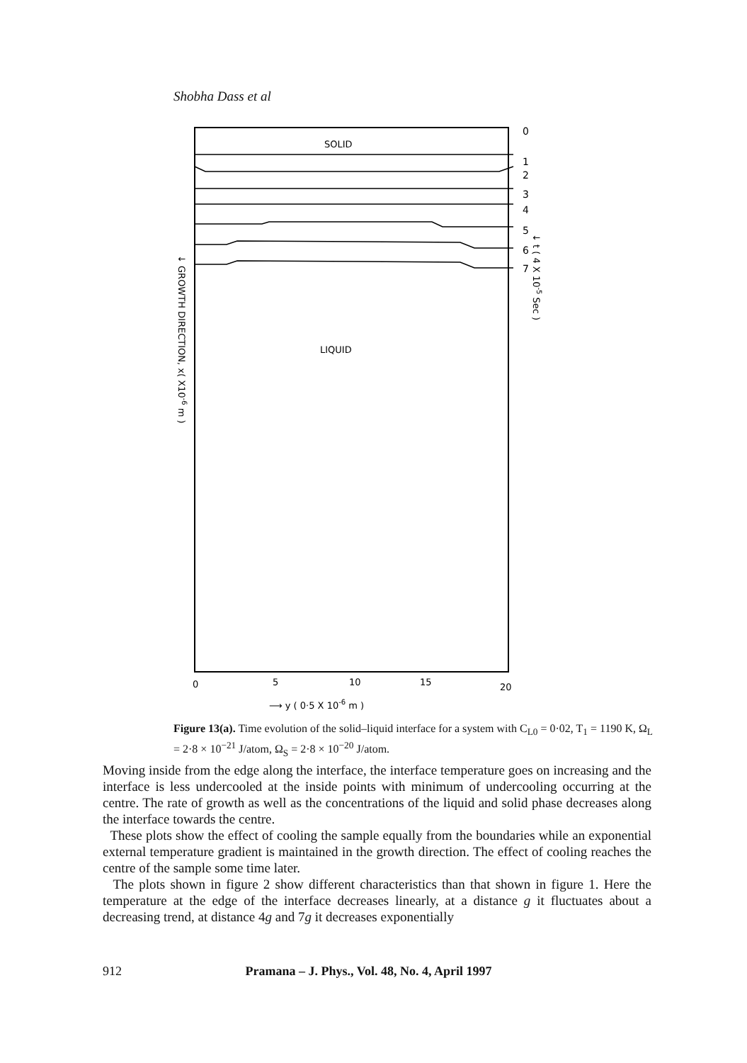Shobha Dass et al
SOLID
LIQUID
0
1
2
3
4
5
6
7
↓ GROWTH DIRECTION, x( X10-6 m )
↓ t ( 4 X 10-5 Sec )
0
5
10
15
20
⟶ y ( 0·5 X 10-6 m )
Figure 13(a). Time evolution of the solid–liquid interface for a system with C<sub>L0</sub> = 0·02, T<sub>1</sub> = 1190 K, Ω<sub>L</sub> = 2·8 × 10<sup>−21</sup> J/atom, Ω<sub>S</sub> = 2·8 × 10<sup>−20</sup> J/atom.
Moving inside from the edge along the interface, the interface temperature goes on increasing and the interface is less undercooled at the inside points with minimum of undercooling occurring at the centre. The rate of growth as well as the concentrations of the liquid and solid phase decreases along the interface towards the centre.
These plots show the effect of cooling the sample equally from the boundaries while an exponential external temperature gradient is maintained in the growth direction. The effect of cooling reaches the centre of the sample some time later.
The plots shown in figure 2 show different characteristics than that shown in figure 1. Here the temperature at the edge of the interface decreases linearly, at a distance g it fluctuates about a decreasing trend, at distance 4g and 7g it decreases exponentially
912 Pramana – J. Phys., Vol. 48, No. 4, April 1997